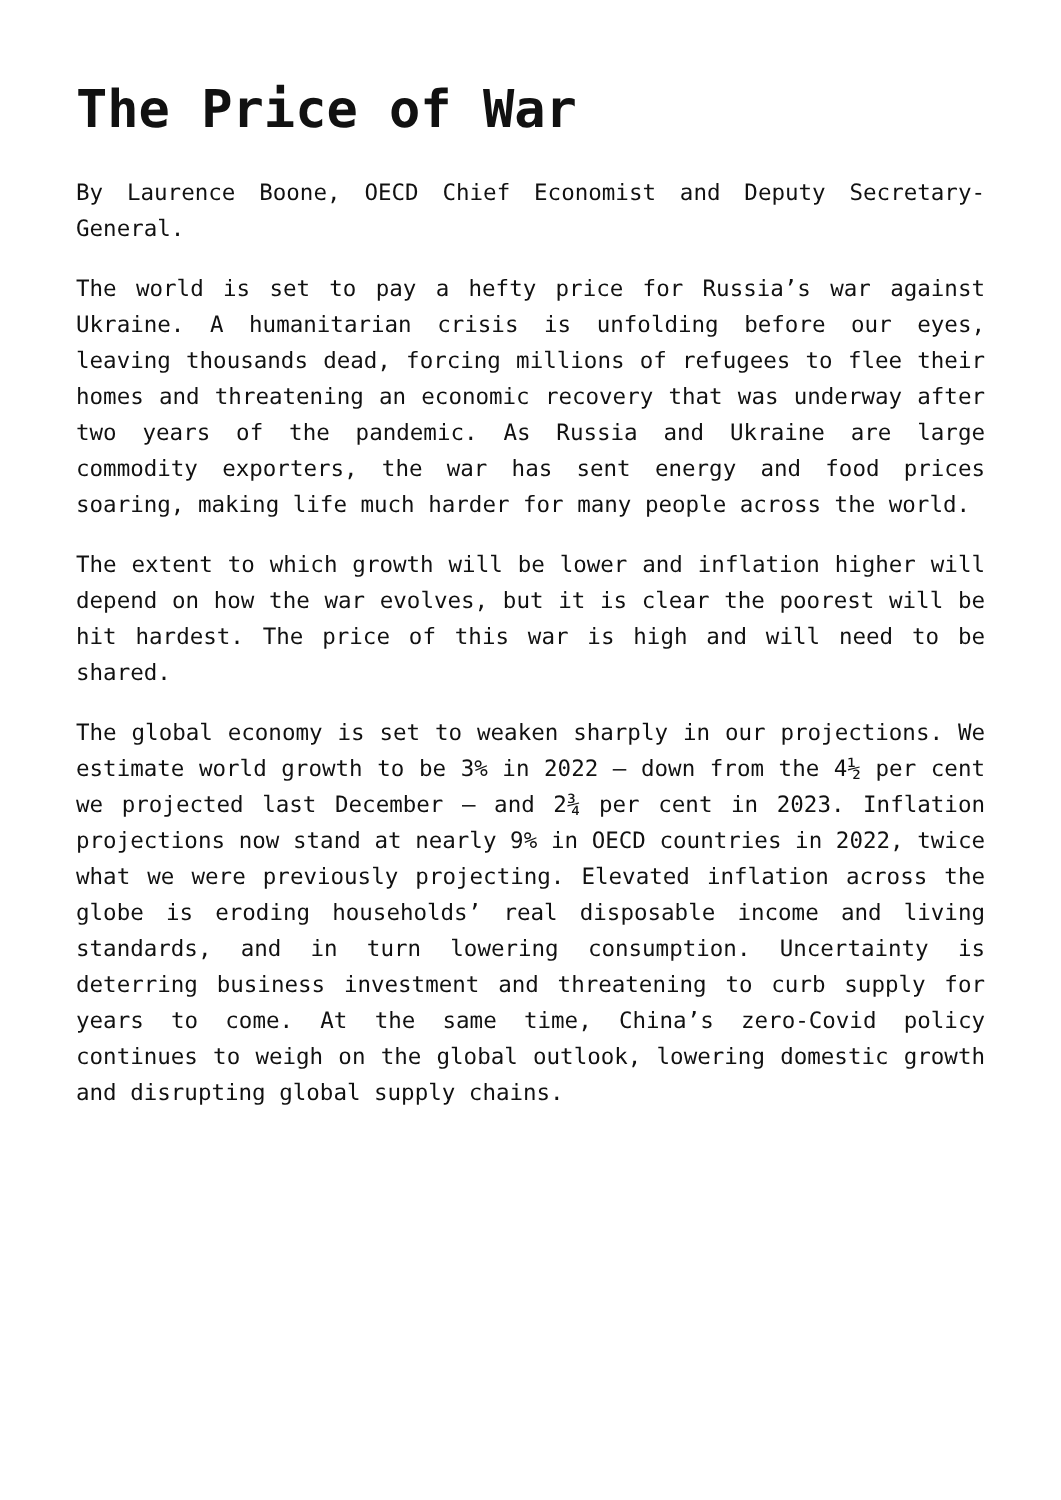The Price of War
By Laurence Boone, OECD Chief Economist and Deputy Secretary-General.
The world is set to pay a hefty price for Russia’s war against Ukraine. A humanitarian crisis is unfolding before our eyes, leaving thousands dead, forcing millions of refugees to flee their homes and threatening an economic recovery that was underway after two years of the pandemic. As Russia and Ukraine are large commodity exporters, the war has sent energy and food prices soaring, making life much harder for many people across the world.
The extent to which growth will be lower and inflation higher will depend on how the war evolves, but it is clear the poorest will be hit hardest. The price of this war is high and will need to be shared.
The global economy is set to weaken sharply in our projections. We estimate world growth to be 3% in 2022 – down from the 4½ per cent we projected last December – and 2¾ per cent in 2023. Inflation projections now stand at nearly 9% in OECD countries in 2022, twice what we were previously projecting. Elevated inflation across the globe is eroding households’ real disposable income and living standards, and in turn lowering consumption. Uncertainty is deterring business investment and threatening to curb supply for years to come. At the same time, China’s zero-Covid policy continues to weigh on the global outlook, lowering domestic growth and disrupting global supply chains.